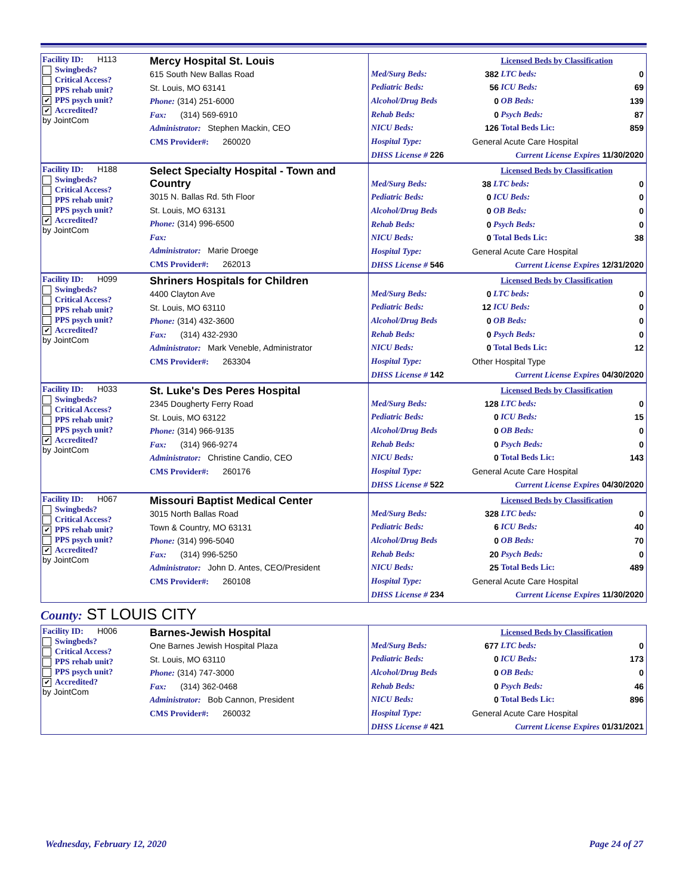Facility ID: H113
Swingbeds?
Critical Access?
PPS rehab unit?
✔ PPS psych unit?
✔ Accredited?
by JointCom
Mercy Hospital St. Louis
615 South New Ballas Road
St. Louis, MO 63141
Phone: (314) 251-6000
Fax: (314) 569-6910
Administrator: Stephen Mackin, CEO
CMS Provider#: 260020
| | Licensed Beds by Classification | | |
| Med/Surg Beds: | 382 | LTC beds: | 0 |
| Pediatric Beds: | 56 | ICU Beds: | 69 |
| Alcohol/Drug Beds | 0 | OB Beds: | 139 |
| Rehab Beds: | 0 | Psych Beds: | 87 |
| NICU Beds: | 126 | Total Beds Lic: | 859 |
| Hospital Type: | General Acute Care Hospital | | |
| DHSS License # 226 | Current License Expires 11/30/2020 | | |
Facility ID: H188
Swingbeds?
Critical Access?
PPS rehab unit?
PPS psych unit?
✔ Accredited?
by JointCom
Select Specialty Hospital - Town and Country
3015 N. Ballas Rd. 5th Floor
St. Louis, MO 63131
Phone: (314) 996-6500
Fax:
Administrator: Marie Droege
CMS Provider#: 262013
| | Licensed Beds by Classification | | |
| Med/Surg Beds: | 38 | LTC beds: | 0 |
| Pediatric Beds: | 0 | ICU Beds: | 0 |
| Alcohol/Drug Beds | 0 | OB Beds: | 0 |
| Rehab Beds: | 0 | Psych Beds: | 0 |
| NICU Beds: | 0 | Total Beds Lic: | 38 |
| Hospital Type: | General Acute Care Hospital | | |
| DHSS License # 546 | Current License Expires 12/31/2020 | | |
Facility ID: H099
Swingbeds?
Critical Access?
PPS rehab unit?
PPS psych unit?
✔ Accredited?
by JointCom
Shriners Hospitals for Children
4400 Clayton Ave
St. Louis, MO 63110
Phone: (314) 432-3600
Fax: (314) 432-2930
Administrator: Mark Veneble, Administrator
CMS Provider#: 263304
| | Licensed Beds by Classification | | |
| Med/Surg Beds: | 0 | LTC beds: | 0 |
| Pediatric Beds: | 12 | ICU Beds: | 0 |
| Alcohol/Drug Beds | 0 | OB Beds: | 0 |
| Rehab Beds: | 0 | Psych Beds: | 0 |
| NICU Beds: | 0 | Total Beds Lic: | 12 |
| Hospital Type: | Other Hospital Type | | |
| DHSS License # 142 | Current License Expires 04/30/2020 | | |
Facility ID: H033
Swingbeds?
Critical Access?
PPS rehab unit?
PPS psych unit?
✔ Accredited?
by JointCom
St. Luke's Des Peres Hospital
2345 Dougherty Ferry Road
St. Louis, MO 63122
Phone: (314) 966-9135
Fax: (314) 966-9274
Administrator: Christine Candio, CEO
CMS Provider#: 260176
| | Licensed Beds by Classification | | |
| Med/Surg Beds: | 128 | LTC beds: | 0 |
| Pediatric Beds: | 0 | ICU Beds: | 15 |
| Alcohol/Drug Beds | 0 | OB Beds: | 0 |
| Rehab Beds: | 0 | Psych Beds: | 0 |
| NICU Beds: | 0 | Total Beds Lic: | 143 |
| Hospital Type: | General Acute Care Hospital | | |
| DHSS License # 522 | Current License Expires 04/30/2020 | | |
Facility ID: H067
Swingbeds?
Critical Access?
✔ PPS rehab unit?
PPS psych unit?
✔ Accredited?
by JointCom
Missouri Baptist Medical Center
3015 North Ballas Road
Town & Country, MO 63131
Phone: (314) 996-5040
Fax: (314) 996-5250
Administrator: John D. Antes, CEO/President
CMS Provider#: 260108
| | Licensed Beds by Classification | | |
| Med/Surg Beds: | 328 | LTC beds: | 0 |
| Pediatric Beds: | 6 | ICU Beds: | 40 |
| Alcohol/Drug Beds | 0 | OB Beds: | 70 |
| Rehab Beds: | 20 | Psych Beds: | 0 |
| NICU Beds: | 25 | Total Beds Lic: | 489 |
| Hospital Type: | General Acute Care Hospital | | |
| DHSS License # 234 | Current License Expires 11/30/2020 | | |
County: ST LOUIS CITY
Facility ID: H006
Swingbeds?
Critical Access?
PPS rehab unit?
PPS psych unit?
✔ Accredited?
by JointCom
Barnes-Jewish Hospital
One Barnes Jewish Hospital Plaza
St. Louis, MO 63110
Phone: (314) 747-3000
Fax: (314) 362-0468
Administrator: Bob Cannon, President
CMS Provider#: 260032
| | Licensed Beds by Classification | | |
| Med/Surg Beds: | 677 | LTC beds: | 0 |
| Pediatric Beds: | 0 | ICU Beds: | 173 |
| Alcohol/Drug Beds | 0 | OB Beds: | 0 |
| Rehab Beds: | 0 | Psych Beds: | 46 |
| NICU Beds: | 0 | Total Beds Lic: | 896 |
| Hospital Type: | General Acute Care Hospital | | |
| DHSS License # 421 | Current License Expires 01/31/2021 | | |
Wednesday, February 12, 2020 Page 24 of 27